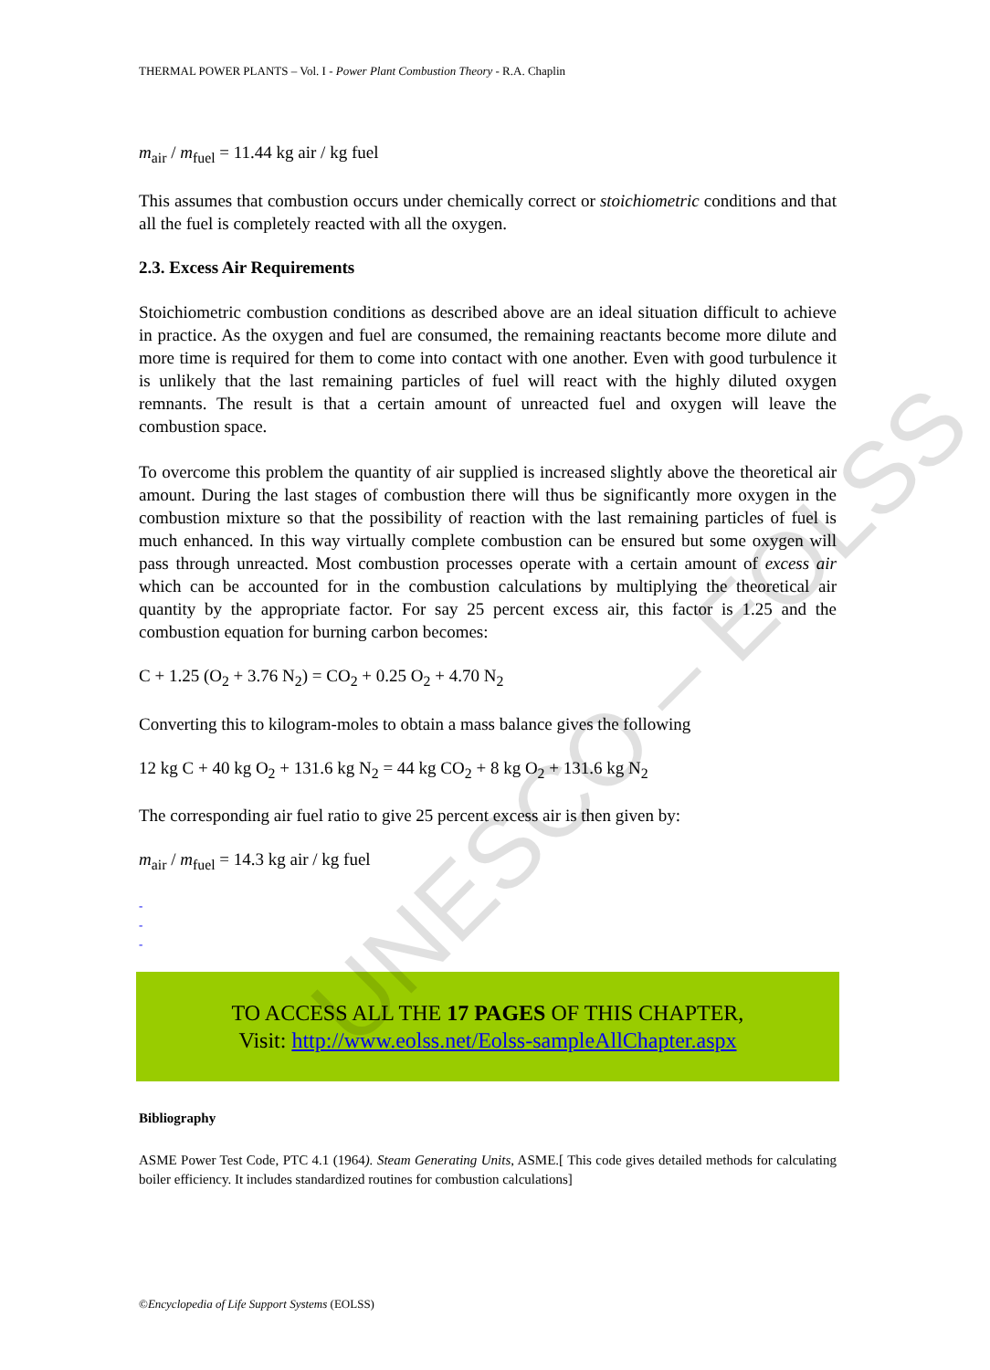THERMAL POWER PLANTS – Vol. I - Power Plant Combustion Theory - R.A. Chaplin
m<sub>air</sub> / m<sub>fuel</sub> = 11.44 kg air / kg fuel
This assumes that combustion occurs under chemically correct or stoichiometric conditions and that all the fuel is completely reacted with all the oxygen.
2.3. Excess Air Requirements
Stoichiometric combustion conditions as described above are an ideal situation difficult to achieve in practice. As the oxygen and fuel are consumed, the remaining reactants become more dilute and more time is required for them to come into contact with one another. Even with good turbulence it is unlikely that the last remaining particles of fuel will react with the highly diluted oxygen remnants. The result is that a certain amount of unreacted fuel and oxygen will leave the combustion space.
To overcome this problem the quantity of air supplied is increased slightly above the theoretical air amount. During the last stages of combustion there will thus be significantly more oxygen in the combustion mixture so that the possibility of reaction with the last remaining particles of fuel is much enhanced. In this way virtually complete combustion can be ensured but some oxygen will pass through unreacted. Most combustion processes operate with a certain amount of excess air which can be accounted for in the combustion calculations by multiplying the theoretical air quantity by the appropriate factor. For say 25 percent excess air, this factor is 1.25 and the combustion equation for burning carbon becomes:
C + 1.25 (O<sub>2</sub> + 3.76 N<sub>2</sub>) = CO<sub>2</sub> + 0.25 O<sub>2</sub> + 4.70 N<sub>2</sub>
Converting this to kilogram-moles to obtain a mass balance gives the following
12 kg C + 40 kg O<sub>2</sub> + 131.6 kg N<sub>2</sub> = 44 kg CO<sub>2</sub> + 8 kg O<sub>2</sub> + 131.6 kg N<sub>2</sub>
The corresponding air fuel ratio to give 25 percent excess air is then given by:
m<sub>air</sub> / m<sub>fuel</sub> = 14.3 kg air / kg fuel
-
-
-
TO ACCESS ALL THE 17 PAGES OF THIS CHAPTER,
Visit: http://www.eolss.net/Eolss-sampleAllChapter.aspx
Bibliography
ASME Power Test Code, PTC 4.1 (1964). Steam Generating Units, ASME.[ This code gives detailed methods for calculating boiler efficiency. It includes standardized routines for combustion calculations]
UNESCO – EOLSS
©Encyclopedia of Life Support Systems (EOLSS)